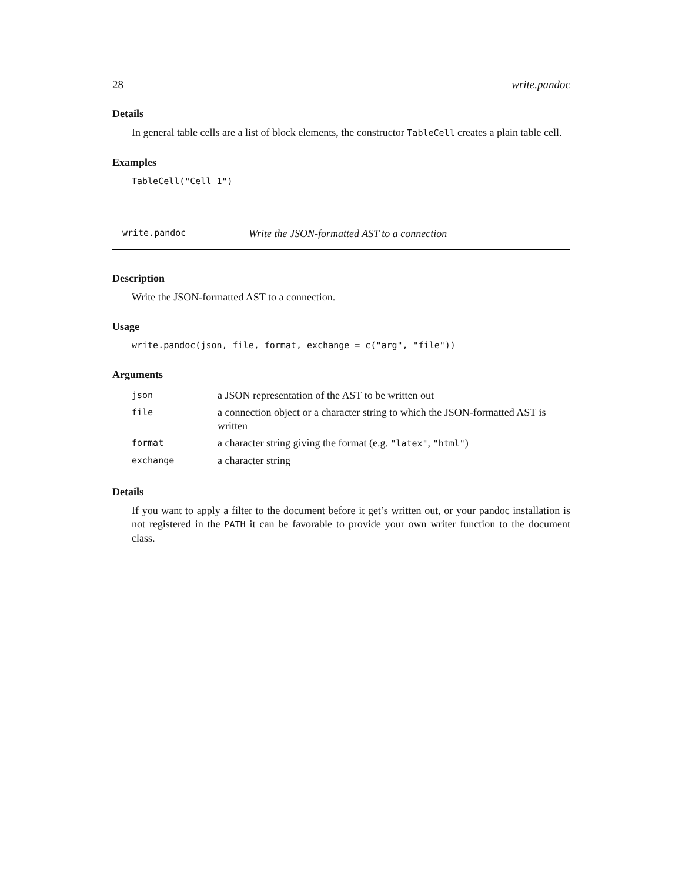28 write.pandoc
Details
In general table cells are a list of block elements, the constructor TableCell creates a plain table cell.
Examples
TableCell("Cell 1")
write.pandoc Write the JSON-formatted AST to a connection
Description
Write the JSON-formatted AST to a connection.
Usage
write.pandoc(json, file, format, exchange = c("arg", "file"))
Arguments
| json | a JSON representation of the AST to be written out |
| file | a connection object or a character string to which the JSON-formatted AST is written |
| format | a character string giving the format (e.g. "latex" , "html" ) |
| exchange | a character string |
Details
If you want to apply a filter to the document before it get’s written out, or your pandoc installation is not registered in the PATH it can be favorable to provide your own writer function to the document class.